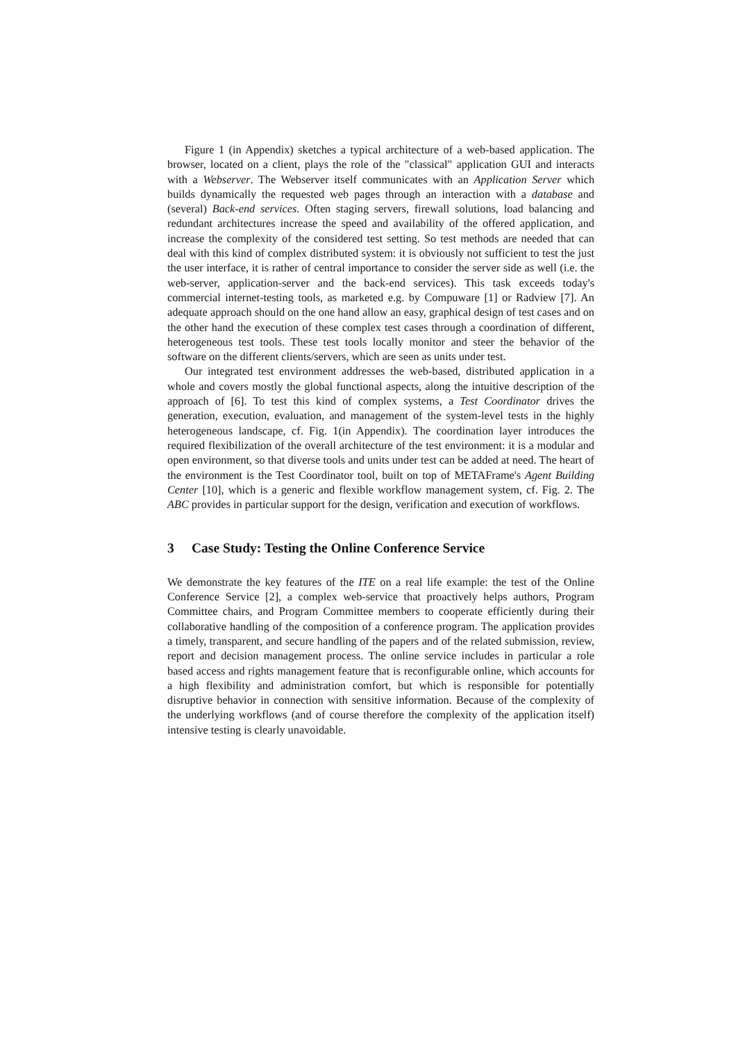Figure 1 (in Appendix) sketches a typical architecture of a web-based application. The browser, located on a client, plays the role of the "classical" application GUI and interacts with a Webserver. The Webserver itself communicates with an Application Server which builds dynamically the requested web pages through an interaction with a database and (several) Back-end services. Often staging servers, firewall solutions, load balancing and redundant architectures increase the speed and availability of the offered application, and increase the complexity of the considered test setting. So test methods are needed that can deal with this kind of complex distributed system: it is obviously not sufficient to test the just the user interface, it is rather of central importance to consider the server side as well (i.e. the web-server, application-server and the back-end services). This task exceeds today's commercial internet-testing tools, as marketed e.g. by Compuware [1] or Radview [7]. An adequate approach should on the one hand allow an easy, graphical design of test cases and on the other hand the execution of these complex test cases through a coordination of different, heterogeneous test tools. These test tools locally monitor and steer the behavior of the software on the different clients/servers, which are seen as units under test.
Our integrated test environment addresses the web-based, distributed application in a whole and covers mostly the global functional aspects, along the intuitive description of the approach of [6]. To test this kind of complex systems, a Test Coordinator drives the generation, execution, evaluation, and management of the system-level tests in the highly heterogeneous landscape, cf. Fig. 1(in Appendix). The coordination layer introduces the required flexibilization of the overall architecture of the test environment: it is a modular and open environment, so that diverse tools and units under test can be added at need. The heart of the environment is the Test Coordinator tool, built on top of METAFrame's Agent Building Center [10], which is a generic and flexible workflow management system, cf. Fig. 2. The ABC provides in particular support for the design, verification and execution of workflows.
3 Case Study: Testing the Online Conference Service
We demonstrate the key features of the ITE on a real life example: the test of the Online Conference Service [2], a complex web-service that proactively helps authors, Program Committee chairs, and Program Committee members to cooperate efficiently during their collaborative handling of the composition of a conference program. The application provides a timely, transparent, and secure handling of the papers and of the related submission, review, report and decision management process. The online service includes in particular a role based access and rights management feature that is reconfigurable online, which accounts for a high flexibility and administration comfort, but which is responsible for potentially disruptive behavior in connection with sensitive information. Because of the complexity of the underlying workflows (and of course therefore the complexity of the application itself) intensive testing is clearly unavoidable.